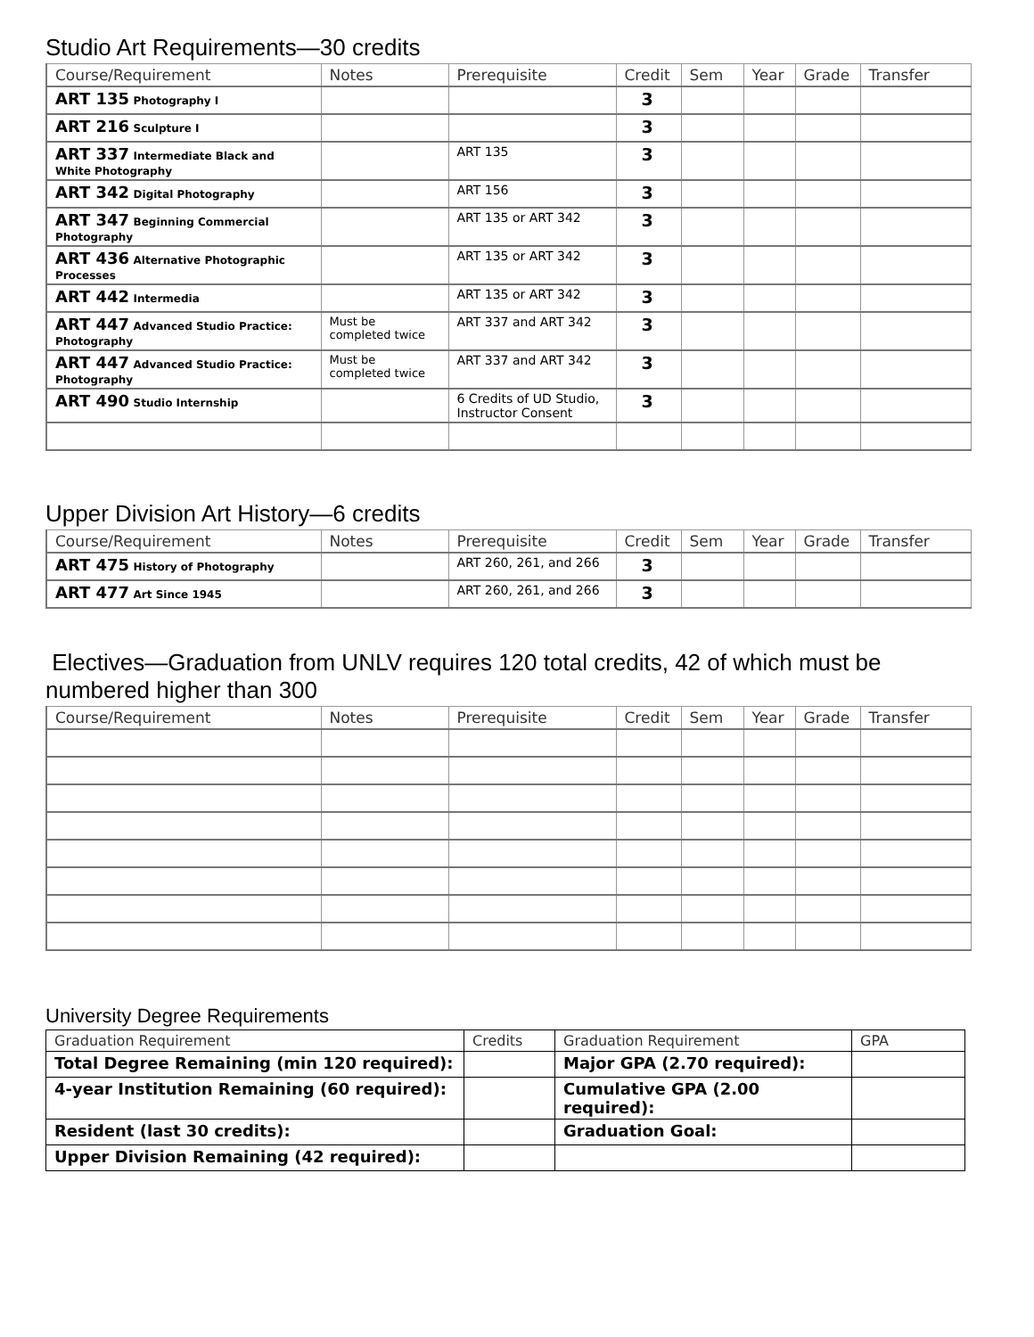Studio Art Requirements—30 credits
| Course/Requirement | Notes | Prerequisite | Credit | Sem | Year | Grade | Transfer |
| --- | --- | --- | --- | --- | --- | --- | --- |
| ART 135 Photography I | | | 3 | | | | |
| ART 216 Sculpture I | | | 3 | | | | |
| ART 337 Intermediate Black and White Photography | | ART 135 | 3 | | | | |
| ART 342 Digital Photography | | ART 156 | 3 | | | | |
| ART 347 Beginning Commercial Photography | | ART 135 or ART 342 | 3 | | | | |
| ART 436 Alternative Photographic Processes | | ART 135 or ART 342 | 3 | | | | |
| ART 442 Intermedia | | ART 135 or ART 342 | 3 | | | | |
| ART 447 Advanced Studio Practice: Photography | Must be completed twice | ART 337 and ART 342 | 3 | | | | |
| ART 447 Advanced Studio Practice: Photography | Must be completed twice | ART 337 and ART 342 | 3 | | | | |
| ART 490 Studio Internship | | 6 Credits of UD Studio, Instructor Consent | 3 | | | | |
Upper Division Art History—6 credits
| Course/Requirement | Notes | Prerequisite | Credit | Sem | Year | Grade | Transfer |
| --- | --- | --- | --- | --- | --- | --- | --- |
| ART 475 History of Photography | | ART 260, 261, and 266 | 3 | | | | |
| ART 477 Art Since 1945 | | ART 260, 261, and 266 | 3 | | | | |
Electives—Graduation from UNLV requires 120 total credits, 42 of which must be numbered higher than 300
| Course/Requirement | Notes | Prerequisite | Credit | Sem | Year | Grade | Transfer |
| --- | --- | --- | --- | --- | --- | --- | --- |
University Degree Requirements
| Graduation Requirement | Credits | Graduation Requirement | GPA |
| --- | --- | --- | --- |
| Total Degree Remaining (min 120 required): | | Major GPA (2.70 required): | |
| 4-year Institution Remaining (60 required): | | Cumulative GPA (2.00 required): | |
| Resident (last 30 credits): | | Graduation Goal: | |
| Upper Division Remaining (42 required): | | | |